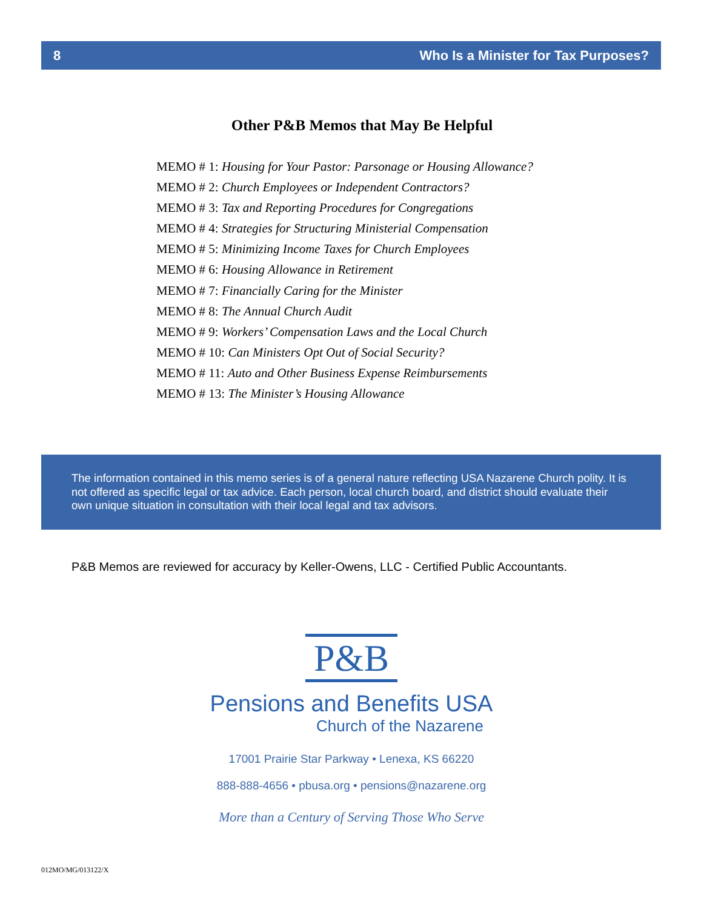8 Who Is a Minister for Tax Purposes?
Other P&B Memos that May Be Helpful
MEMO # 1: Housing for Your Pastor: Parsonage or Housing Allowance?
MEMO # 2: Church Employees or Independent Contractors?
MEMO # 3: Tax and Reporting Procedures for Congregations
MEMO # 4: Strategies for Structuring Ministerial Compensation
MEMO # 5: Minimizing Income Taxes for Church Employees
MEMO # 6: Housing Allowance in Retirement
MEMO # 7: Financially Caring for the Minister
MEMO # 8: The Annual Church Audit
MEMO # 9: Workers’ Compensation Laws and the Local Church
MEMO # 10: Can Ministers Opt Out of Social Security?
MEMO # 11: Auto and Other Business Expense Reimbursements
MEMO # 13: The Minister’s Housing Allowance
The information contained in this memo series is of a general nature reflecting USA Nazarene Church polity. It is not offered as specific legal or tax advice. Each person, local church board, and district should evaluate their own unique situation in consultation with their local legal and tax advisors.
P&B Memos are reviewed for accuracy by Keller-Owens, LLC - Certified Public Accountants.
P&B
Pensions and Benefits USA
Church of the Nazarene
17001 Prairie Star Parkway • Lenexa, KS 66220
888-888-4656 • pbusa.org • pensions@nazarene.org
More than a Century of Serving Those Who Serve
012MO/MG/013122/X